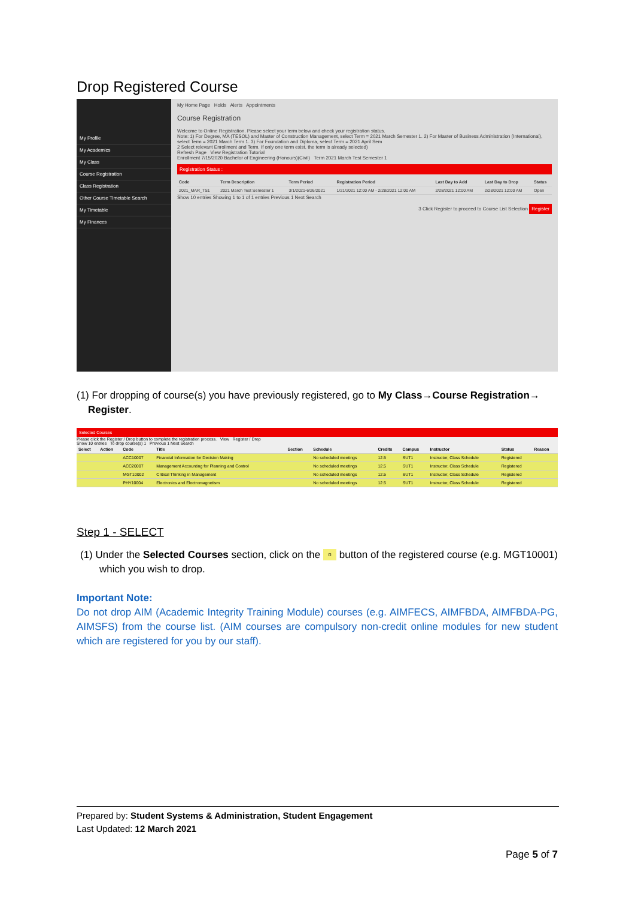Drop Registered Course
My Profile
My Academics
My Class
Course Registration
Class Registration
Other Course Timetable Search
My Timetable
My Finances
My Home Page Holds Alerts Appointments
Course Registration
Welcome to Online Registration. Please select your term below and check your registration status.
Note: 1) For Degree, MA (TESOL) and Master of Construction Management, select Term = 2021 March Semester 1. 2) For Master of Business Administration (International), select Term = 2021 March Term 1. 3) For Foundation and Diploma, select Term = 2021 April Sem
2 Select relevant Enrollment and Term. If only one term exist, the term is already selected)
Refresh Page View Registration Tutorial
Enrollment 7/15/2020 Bachelor of Engineering (Honours)(Civil) Term 2021 March Test Semester 1
Registration Status :
| Code | Term Description | Term Period | Registration Period | Last Day to Add | Last Day to Drop | Status |
| --- | --- | --- | --- | --- | --- | --- |
| 2021_MAR_TS1 | 2021 March Test Semester 1 | 3/1/2021-6/26/2021 | 1/21/2021 12:00 AM - 2/28/2021 12:00 AM | 2/28/2021 12:00 AM | 2/28/2021 12:00 AM | Open |
Show 10 entries Showing 1 to 1 of 1 entries Previous 1 Next Search
3 Click Register to proceed to Course List Selection Register
(1) For dropping of course(s) you have previously registered, go to My Class→Course Registration→
Register.
Selected Courses
Please click the Register / Drop button to complete the registration process. View Register / Drop
Show 10 entries To drop course(s) 1 Previous 1 Next Search
| Select | Action | Code | Title | Section | Schedule | Credits | Campus | Instructor | Status | Reason |
| --- | --- | --- | --- | --- | --- | --- | --- | --- | --- | --- |
| | | ACC10007 | Financial Information for Decision Making | | No scheduled meetings | 12.5 | SUT1 | Instructor, Class Schedule | Registered | |
| | | ACC20007 | Management Accounting for Planning and Control | | No scheduled meetings | 12.5 | SUT1 | Instructor, Class Schedule | Registered | |
| | | MGT10002 | Critical Thinking in Management | | No scheduled meetings | 12.5 | SUT1 | Instructor, Class Schedule | Registered | |
| | | PHY10004 | Electronics and Electromagnetism | | No scheduled meetings | 12.5 | SUT1 | Instructor, Class Schedule | Registered | |
Step 1 - SELECT
(1) Under the Selected Courses section, click on the ▫ button of the registered course (e.g. MGT10001) which you wish to drop.
Important Note:
Do not drop AIM (Academic Integrity Training Module) courses (e.g. AIMFECS, AIMFBDA, AIMFBDA-PG, AIMSFS) from the course list. (AIM courses are compulsory non-credit online modules for new student which are registered for you by our staff).
Prepared by: Student Systems & Administration, Student Engagement
Last Updated: 12 March 2021
Page 5 of 7